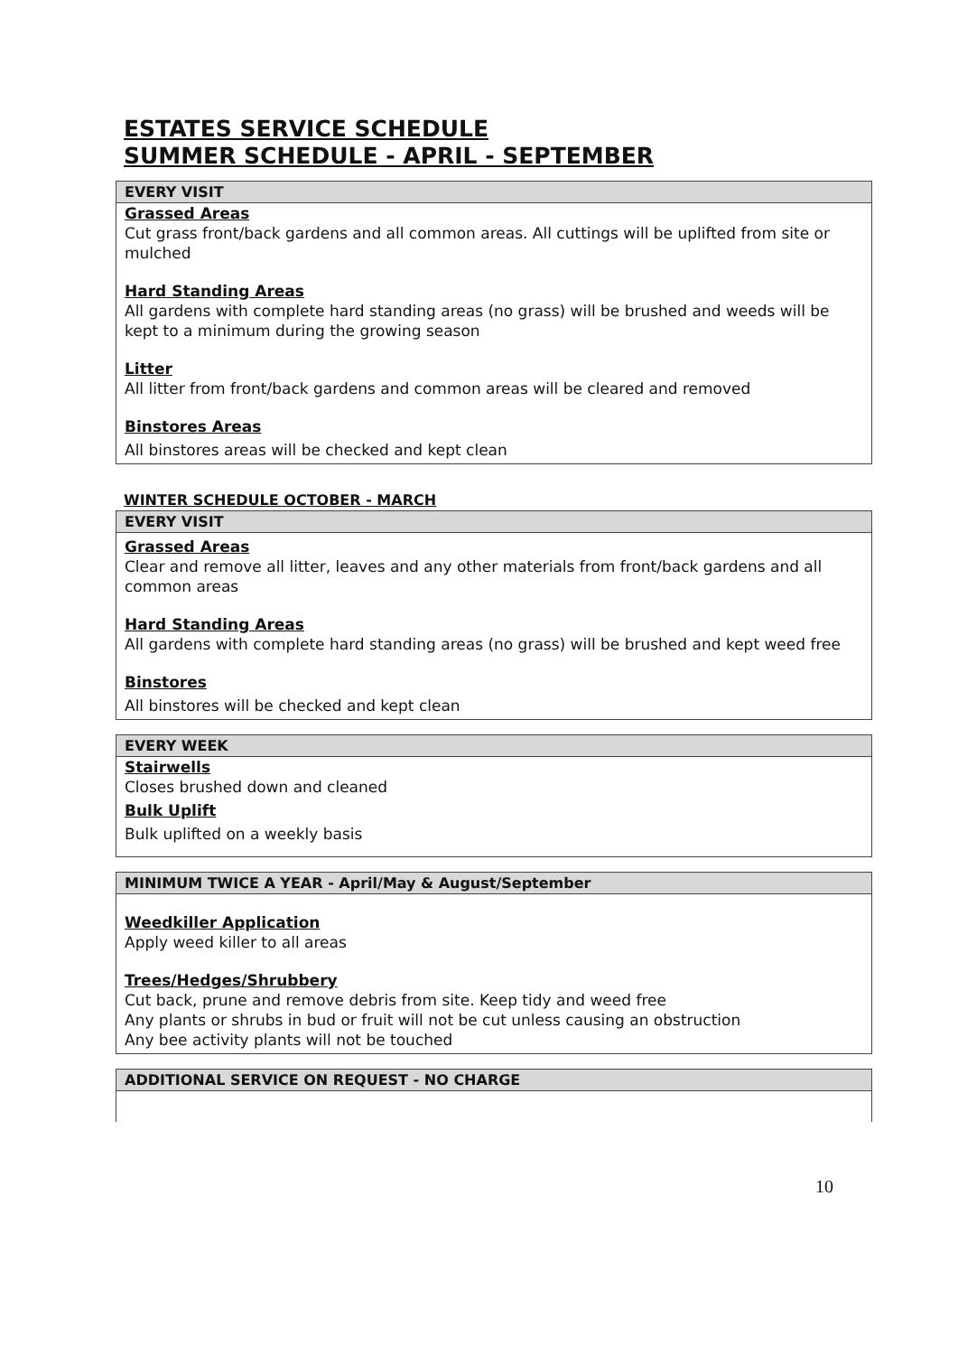ESTATES SERVICE SCHEDULE
SUMMER SCHEDULE - APRIL - SEPTEMBER
| EVERY VISIT |
| --- |
| Grassed Areas Cut grass front/back gardens and all common areas. All cuttings will be uplifted from site or mulched Hard Standing Areas All gardens with complete hard standing areas (no grass) will be brushed and weeds will be kept to a minimum during the growing season Litter All litter from front/back gardens and common areas will be cleared and removed Binstores Areas All binstores areas will be checked and kept clean |
WINTER SCHEDULE OCTOBER - MARCH
| EVERY VISIT |
| --- |
| Grassed Areas Clear and remove all litter, leaves and any other materials from front/back gardens and all common areas Hard Standing Areas All gardens with complete hard standing areas (no grass) will be brushed and kept weed free Binstores All binstores will be checked and kept clean |
| EVERY WEEK |
| --- |
| Stairwells Closes brushed down and cleaned Bulk Uplift Bulk uplifted on a weekly basis |
| MINIMUM TWICE A YEAR - April/May & August/September |
| --- |
| Weedkiller Application Apply weed killer to all areas Trees/Hedges/Shrubbery Cut back, prune and remove debris from site. Keep tidy and weed free Any plants or shrubs in bud or fruit will not be cut unless causing an obstruction Any bee activity plants will not be touched |
| ADDITIONAL SERVICE ON REQUEST - NO CHARGE |
| --- |
10